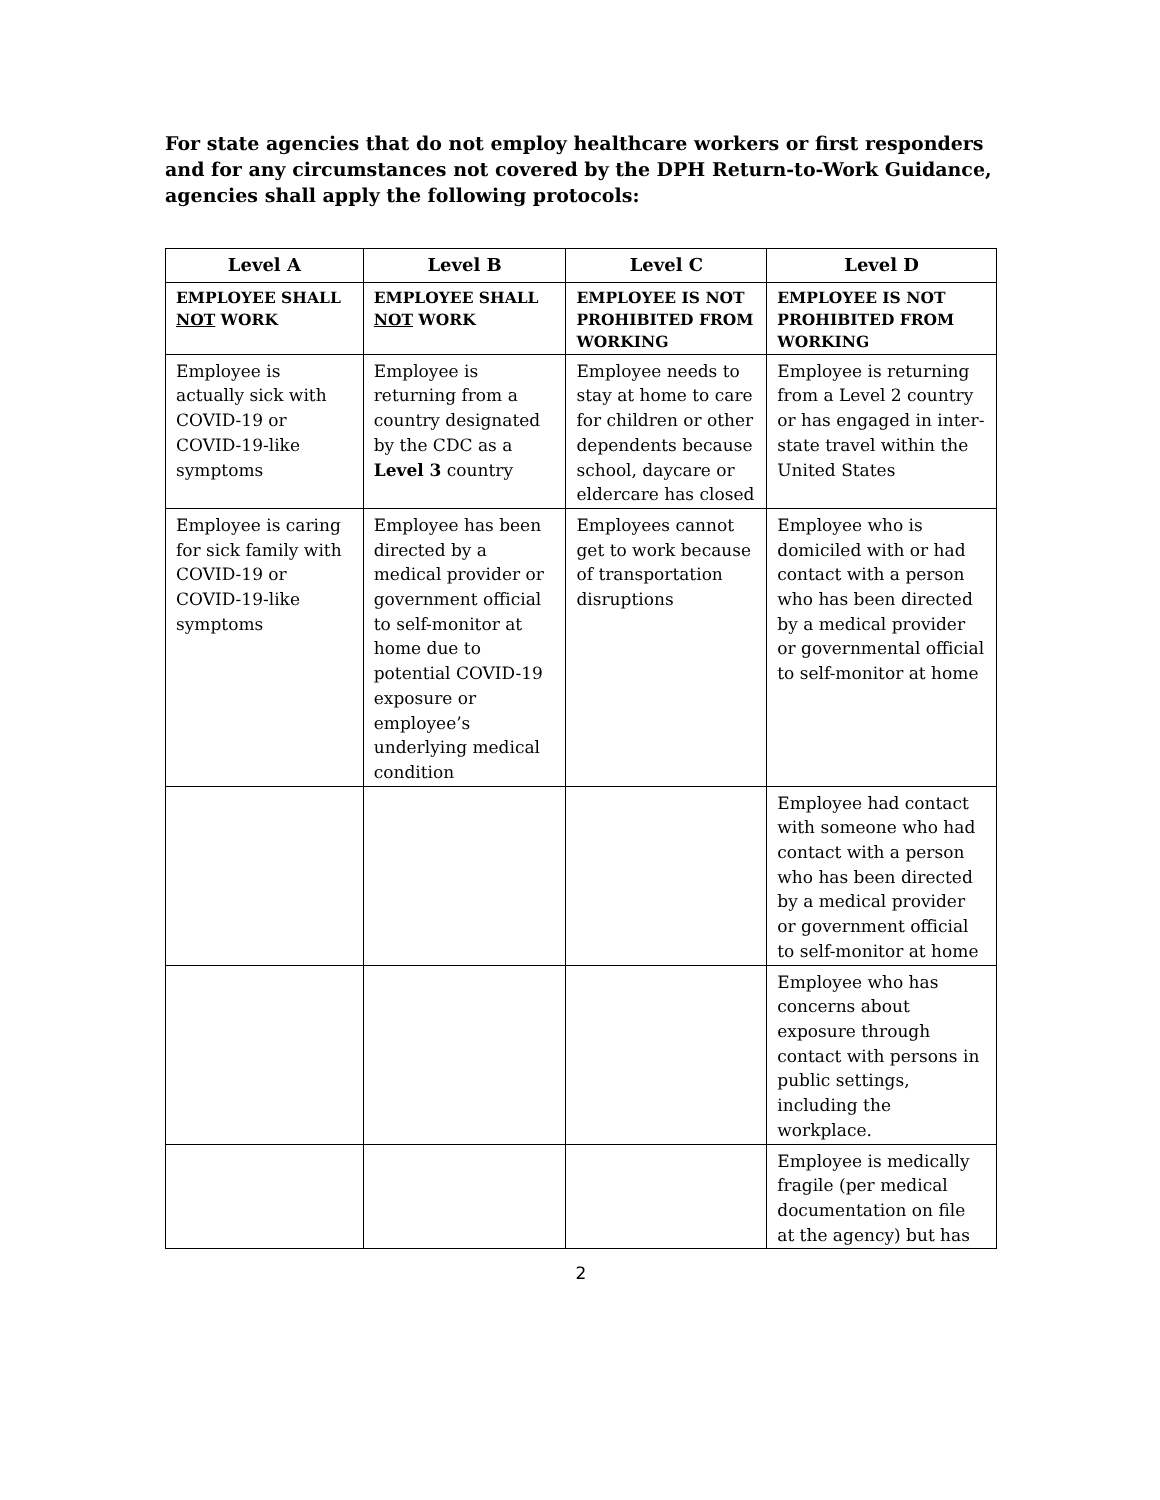For state agencies that do not employ healthcare workers or first responders and for any circumstances not covered by the DPH Return-to-Work Guidance, agencies shall apply the following protocols:
| Level A | Level B | Level C | Level D |
| --- | --- | --- | --- |
| EMPLOYEE SHALL NOT WORK | EMPLOYEE SHALL NOT WORK | EMPLOYEE IS NOT PROHIBITED FROM WORKING | EMPLOYEE IS NOT PROHIBITED FROM WORKING |
| Employee is actually sick with COVID-19 or COVID-19-like symptoms | Employee is returning from a country designated by the CDC as a Level 3 country | Employee needs to stay at home to care for children or other dependents because school, daycare or eldercare has closed | Employee is returning from a Level 2 country or has engaged in inter-state travel within the United States |
| Employee is caring for sick family with COVID-19 or COVID-19-like symptoms | Employee has been directed by a medical provider or government official to self-monitor at home due to potential COVID-19 exposure or employee’s underlying medical condition | Employees cannot get to work because of transportation disruptions | Employee who is domiciled with or had contact with a person who has been directed by a medical provider or governmental official to self-monitor at home |
| | | | Employee had contact with someone who had contact with a person who has been directed by a medical provider or government official to self-monitor at home |
| | | | Employee who has concerns about exposure through contact with persons in public settings, including the workplace. |
| | | | Employee is medically fragile (per medical documentation on file at the agency) but has |
2